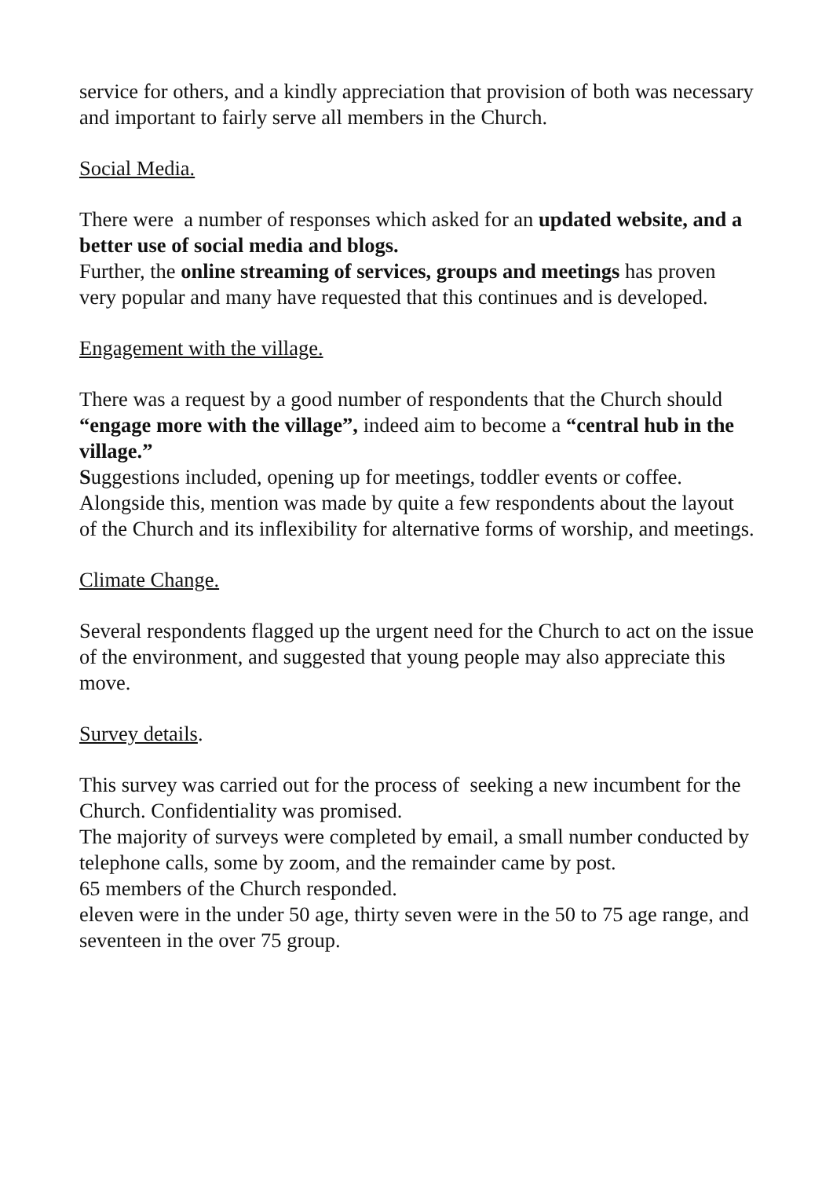service for others, and a kindly appreciation that provision of both was necessary and important to fairly serve all members in the Church.
Social Media.
There were a number of responses which asked for an updated website, and a better use of social media and blogs.
Further, the online streaming of services, groups and meetings has proven very popular and many have requested that this continues and is developed.
Engagement with the village.
There was a request by a good number of respondents that the Church should “engage more with the village”, indeed aim to become a “central hub in the village.”
Suggestions included, opening up for meetings, toddler events or coffee. Alongside this, mention was made by quite a few respondents about the layout of the Church and its inflexibility for alternative forms of worship, and meetings.
Climate Change.
Several respondents flagged up the urgent need for the Church to act on the issue of the environment, and suggested that young people may also appreciate this move.
Survey details.
This survey was carried out for the process of seeking a new incumbent for the Church. Confidentiality was promised.
The majority of surveys were completed by email, a small number conducted by telephone calls, some by zoom, and the remainder came by post.
65 members of the Church responded.
eleven were in the under 50 age, thirty seven were in the 50 to 75 age range, and seventeen in the over 75 group.